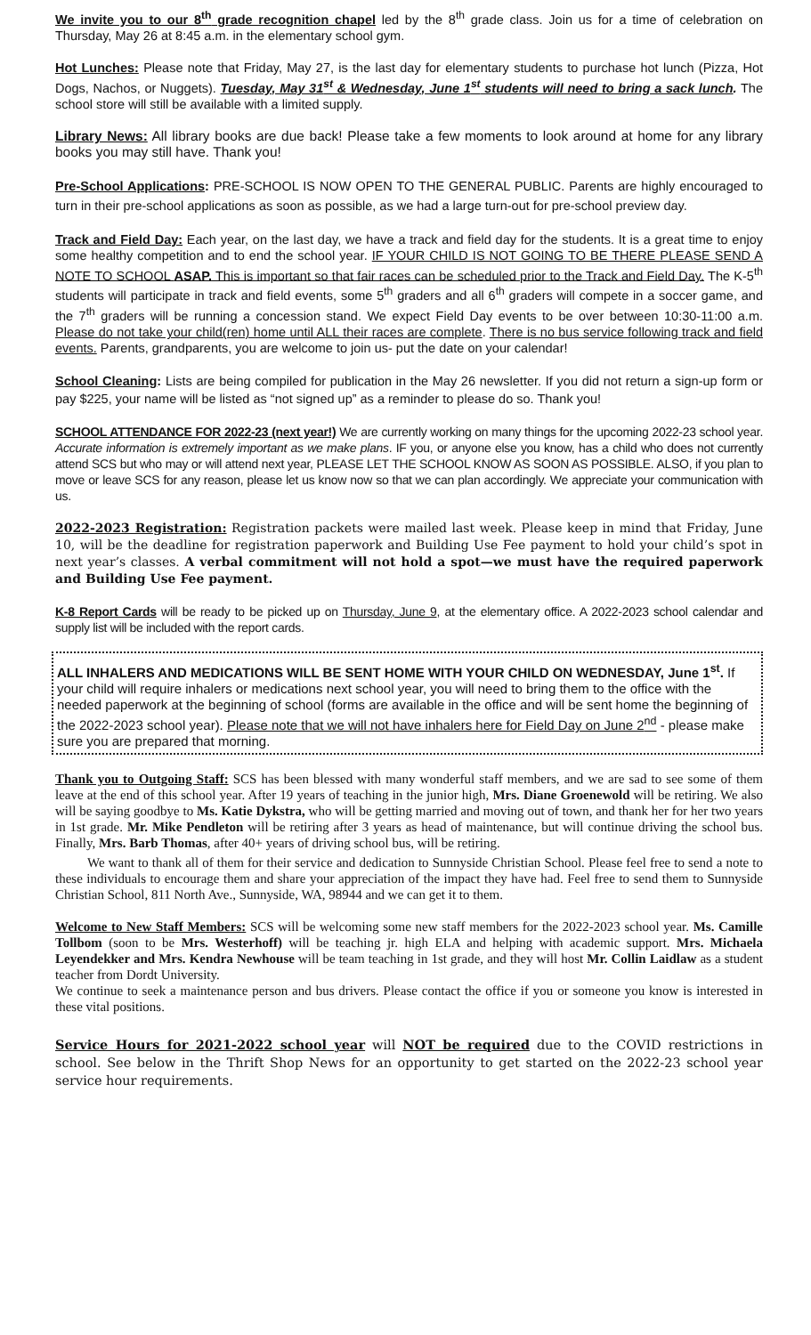We invite you to our 8<sup>th</sup> grade recognition chapel led by the 8<sup>th</sup> grade class. Join us for a time of celebration on Thursday, May 26 at 8:45 a.m. in the elementary school gym.
Hot Lunches: Please note that Friday, May 27, is the last day for elementary students to purchase hot lunch (Pizza, Hot Dogs, Nachos, or Nuggets). Tuesday, May 31<sup>st</sup> & Wednesday, June 1<sup>st</sup> students will need to bring a sack lunch. The school store will still be available with a limited supply.
Library News: All library books are due back! Please take a few moments to look around at home for any library books you may still have. Thank you!
Pre-School Applications: PRE-SCHOOL IS NOW OPEN TO THE GENERAL PUBLIC. Parents are highly encouraged to turn in their pre-school applications as soon as possible, as we had a large turn-out for pre-school preview day.
Track and Field Day: Each year, on the last day, we have a track and field day for the students. It is a great time to enjoy some healthy competition and to end the school year. IF YOUR CHILD IS NOT GOING TO BE THERE PLEASE SEND A NOTE TO SCHOOL ASAP. This is important so that fair races can be scheduled prior to the Track and Field Day. The K-5<sup>th</sup> students will participate in track and field events, some 5<sup>th</sup> graders and all 6<sup>th</sup> graders will compete in a soccer game, and the 7<sup>th</sup> graders will be running a concession stand. We expect Field Day events to be over between 10:30-11:00 a.m. Please do not take your child(ren) home until ALL their races are complete. There is no bus service following track and field events. Parents, grandparents, you are welcome to join us- put the date on your calendar!
School Cleaning: Lists are being compiled for publication in the May 26 newsletter. If you did not return a sign-up form or pay $225, your name will be listed as “not signed up” as a reminder to please do so. Thank you!
SCHOOL ATTENDANCE FOR 2022-23 (next year!) We are currently working on many things for the upcoming 2022-23 school year. Accurate information is extremely important as we make plans. IF you, or anyone else you know, has a child who does not currently attend SCS but who may or will attend next year, PLEASE LET THE SCHOOL KNOW AS SOON AS POSSIBLE. ALSO, if you plan to move or leave SCS for any reason, please let us know now so that we can plan accordingly. We appreciate your communication with us.
2022-2023 Registration: Registration packets were mailed last week. Please keep in mind that Friday, June 10, will be the deadline for registration paperwork and Building Use Fee payment to hold your child’s spot in next year’s classes. A verbal commitment will not hold a spot—we must have the required paperwork and Building Use Fee payment.
K-8 Report Cards will be ready to be picked up on Thursday, June 9, at the elementary office. A 2022-2023 school calendar and supply list will be included with the report cards.
ALL INHALERS AND MEDICATIONS WILL BE SENT HOME WITH YOUR CHILD ON WEDNESDAY, June 1<sup>st</sup>. If your child will require inhalers or medications next school year, you will need to bring them to the office with the needed paperwork at the beginning of school (forms are available in the office and will be sent home the beginning of the 2022-2023 school year). Please note that we will not have inhalers here for Field Day on June 2<sup>nd</sup> - please make sure you are prepared that morning.
Thank you to Outgoing Staff: SCS has been blessed with many wonderful staff members, and we are sad to see some of them leave at the end of this school year. After 19 years of teaching in the junior high, Mrs. Diane Groenewold will be retiring. We also will be saying goodbye to Ms. Katie Dykstra, who will be getting married and moving out of town, and thank her for her two years in 1st grade. Mr. Mike Pendleton will be retiring after 3 years as head of maintenance, but will continue driving the school bus. Finally, Mrs. Barb Thomas, after 40+ years of driving school bus, will be retiring.
We want to thank all of them for their service and dedication to Sunnyside Christian School. Please feel free to send a note to these individuals to encourage them and share your appreciation of the impact they have had. Feel free to send them to Sunnyside Christian School, 811 North Ave., Sunnyside, WA, 98944 and we can get it to them.
Welcome to New Staff Members: SCS will be welcoming some new staff members for the 2022-2023 school year. Ms. Camille Tollbom (soon to be Mrs. Westerhoff) will be teaching jr. high ELA and helping with academic support. Mrs. Michaela Leyendekker and Mrs. Kendra Newhouse will be team teaching in 1st grade, and they will host Mr. Collin Laidlaw as a student teacher from Dordt University.
We continue to seek a maintenance person and bus drivers. Please contact the office if you or someone you know is interested in these vital positions.
Service Hours for 2021-2022 school year will NOT be required due to the COVID restrictions in school. See below in the Thrift Shop News for an opportunity to get started on the 2022-23 school year service hour requirements.